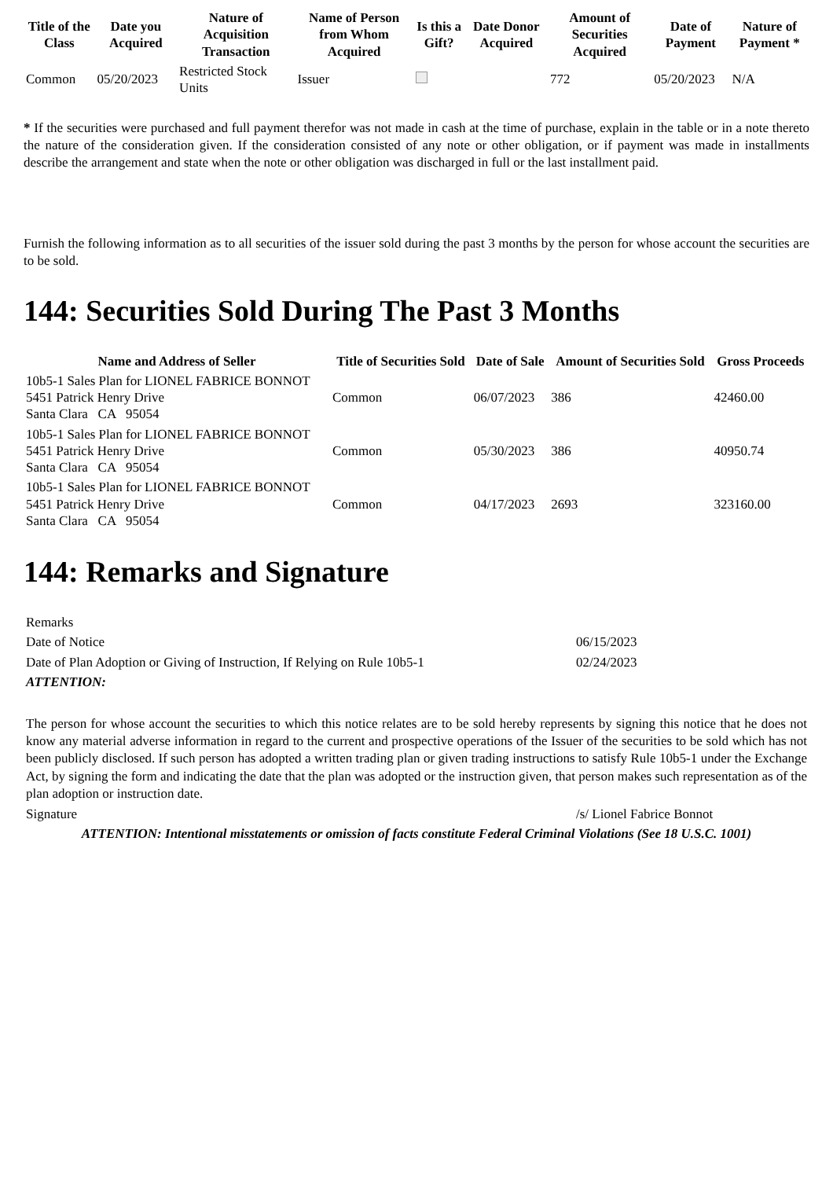| Title of the Class | Date you Acquired | Nature of Acquisition Transaction | Name of Person from Whom Acquired | Is this a Gift? | Date Donor Acquired | Amount of Securities Acquired | Date of Payment | Nature of Payment * |
| --- | --- | --- | --- | --- | --- | --- | --- | --- |
| Common | 05/20/2023 | Restricted Stock Units | Issuer | | | 772 | 05/20/2023 | N/A |
* If the securities were purchased and full payment therefor was not made in cash at the time of purchase, explain in the table or in a note thereto the nature of the consideration given. If the consideration consisted of any note or other obligation, or if payment was made in installments describe the arrangement and state when the note or other obligation was discharged in full or the last installment paid.
Furnish the following information as to all securities of the issuer sold during the past 3 months by the person for whose account the securities are to be sold.
144: Securities Sold During The Past 3 Months
| Name and Address of Seller | Title of Securities Sold | Date of Sale | Amount of Securities Sold | Gross Proceeds |
| --- | --- | --- | --- | --- |
| 10b5-1 Sales Plan for LIONEL FABRICE BONNOT 5451 Patrick Henry Drive Santa Clara CA 95054 | Common | 06/07/2023 | 386 | 42460.00 |
| 10b5-1 Sales Plan for LIONEL FABRICE BONNOT 5451 Patrick Henry Drive Santa Clara CA 95054 | Common | 05/30/2023 | 386 | 40950.74 |
| 10b5-1 Sales Plan for LIONEL FABRICE BONNOT 5451 Patrick Henry Drive Santa Clara CA 95054 | Common | 04/17/2023 | 2693 | 323160.00 |
144: Remarks and Signature
| Remarks | |
| Date of Notice | 06/15/2023 |
| Date of Plan Adoption or Giving of Instruction, If Relying on Rule 10b5-1 | 02/24/2023 |
| ATTENTION: | |
| The person for whose account the securities to which this notice relates are to be sold hereby represents by signing this notice that he does not know any material adverse information in regard to the current and prospective operations of the Issuer of the securities to be sold which has not been publicly disclosed. If such person has adopted a written trading plan or given trading instructions to satisfy Rule 10b5-1 under the Exchange Act, by signing the form and indicating the date that the plan was adopted or the instruction given, that person makes such representation as of the plan adoption or instruction date. | |
| Signature | /s/ Lionel Fabrice Bonnot |
| ATTENTION: Intentional misstatements or omission of facts constitute Federal Criminal Violations (See 18 U.S.C. 1001) | |